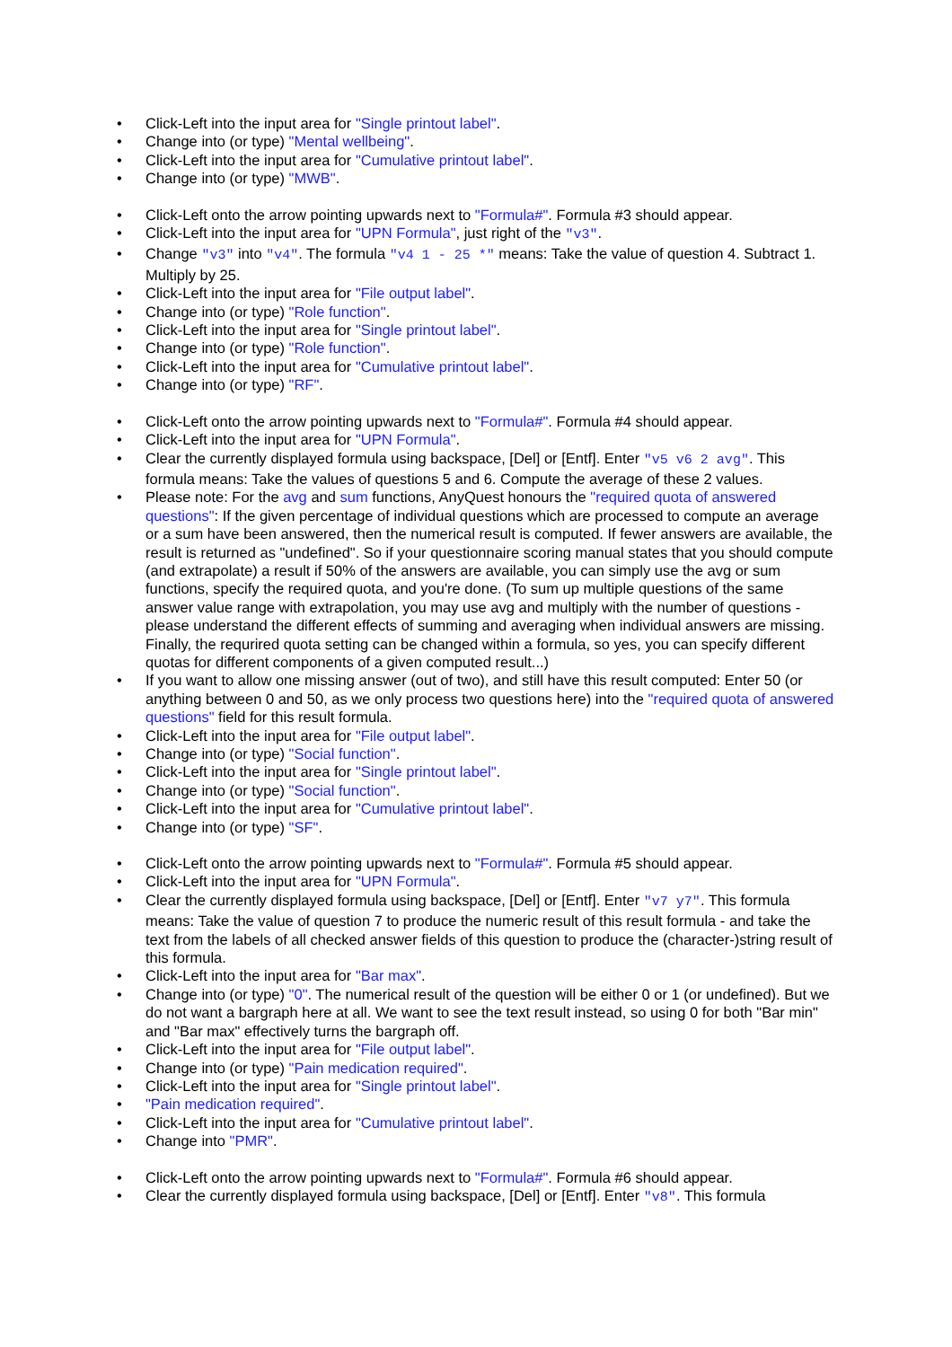• Click-Left into the input area for "Single printout label".
• Change into (or type) "Mental wellbeing".
• Click-Left into the input area for "Cumulative printout label".
• Change into (or type) "MWB".
• Click-Left onto the arrow pointing upwards next to "Formula#". Formula #3 should appear.
• Click-Left into the input area for "UPN Formula", just right of the "v3".
• Change "v3" into "v4". The formula "v4 1 - 25 *" means: Take the value of question 4. Subtract 1. Multiply by 25.
• Click-Left into the input area for "File output label".
• Change into (or type) "Role function".
• Click-Left into the input area for "Single printout label".
• Change into (or type) "Role function".
• Click-Left into the input area for "Cumulative printout label".
• Change into (or type) "RF".
• Click-Left onto the arrow pointing upwards next to "Formula#". Formula #4 should appear.
• Click-Left into the input area for "UPN Formula".
• Clear the currently displayed formula using backspace, [Del] or [Entf]. Enter "v5 v6 2 avg". This formula means: Take the values of questions 5 and 6. Compute the average of these 2 values.
• Please note: For the avg and sum functions, AnyQuest honours the "required quota of answered questions": If the given percentage of individual questions which are processed to compute an average or a sum have been answered, then the numerical result is computed. If fewer answers are available, the result is returned as "undefined". So if your questionnaire scoring manual states that you should compute (and extrapolate) a result if 50% of the answers are available, you can simply use the avg or sum functions, specify the required quota, and you're done. (To sum up multiple questions of the same answer value range with extrapolation, you may use avg and multiply with the number of questions - please understand the different effects of summing and averaging when individual answers are missing. Finally, the requrired quota setting can be changed within a formula, so yes, you can specify different quotas for different components of a given computed result...)
• If you want to allow one missing answer (out of two), and still have this result computed: Enter 50 (or anything between 0 and 50, as we only process two questions here) into the "required quota of answered questions" field for this result formula.
• Click-Left into the input area for "File output label".
• Change into (or type) "Social function".
• Click-Left into the input area for "Single printout label".
• Change into (or type) "Social function".
• Click-Left into the input area for "Cumulative printout label".
• Change into (or type) "SF".
• Click-Left onto the arrow pointing upwards next to "Formula#". Formula #5 should appear.
• Click-Left into the input area for "UPN Formula".
• Clear the currently displayed formula using backspace, [Del] or [Entf]. Enter "v7 y7". This formula means: Take the value of question 7 to produce the numeric result of this result formula - and take the text from the labels of all checked answer fields of this question to produce the (character-)string result of this formula.
• Click-Left into the input area for "Bar max".
• Change into (or type) "0". The numerical result of the question will be either 0 or 1 (or undefined). But we do not want a bargraph here at all. We want to see the text result instead, so using 0 for both "Bar min" and "Bar max" effectively turns the bargraph off.
• Click-Left into the input area for "File output label".
• Change into (or type) "Pain medication required".
• Click-Left into the input area for "Single printout label".
• "Pain medication required".
• Click-Left into the input area for "Cumulative printout label".
• Change into "PMR".
• Click-Left onto the arrow pointing upwards next to "Formula#". Formula #6 should appear.
• Clear the currently displayed formula using backspace, [Del] or [Entf]. Enter "v8". This formula